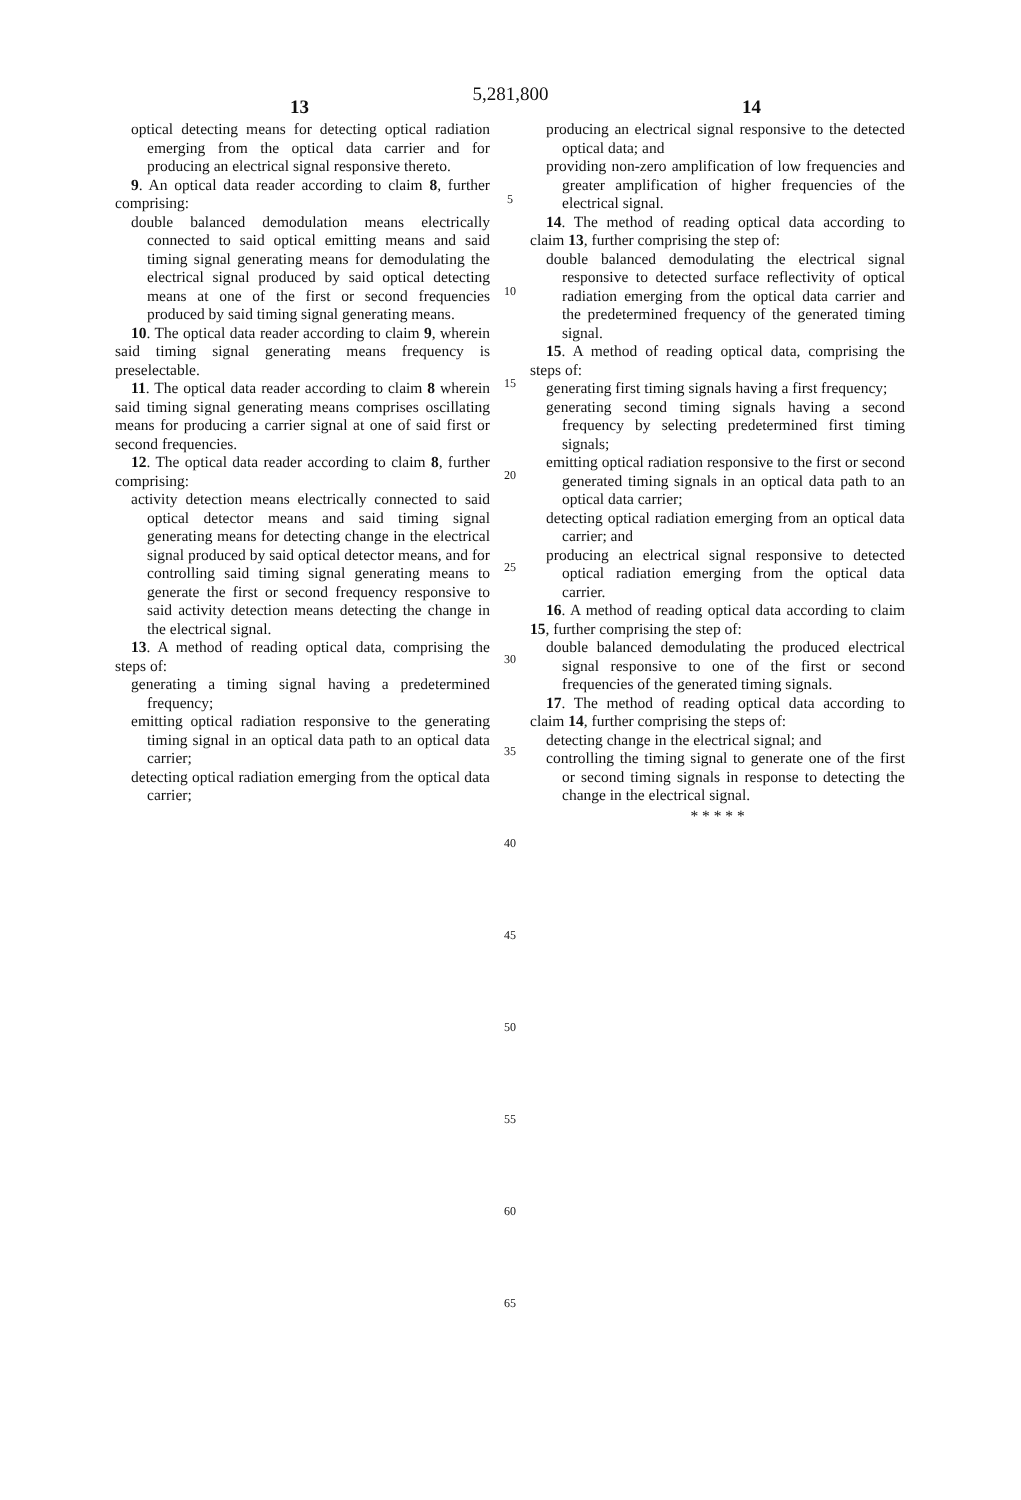5,281,800
13 14
optical detecting means for detecting optical radiation emerging from the optical data carrier and for producing an electrical signal responsive thereto.
9. An optical data reader according to claim 8, further comprising:
double balanced demodulation means electrically connected to said optical emitting means and said timing signal generating means for demodulating the electrical signal produced by said optical detecting means at one of the first or second frequencies produced by said timing signal generating means.
10. The optical data reader according to claim 9, wherein said timing signal generating means frequency is preselectable.
11. The optical data reader according to claim 8 wherein said timing signal generating means comprises oscillating means for producing a carrier signal at one of said first or second frequencies.
12. The optical data reader according to claim 8, further comprising:
activity detection means electrically connected to said optical detector means and said timing signal generating means for detecting change in the electrical signal produced by said optical detector means, and for controlling said timing signal generating means to generate the first or second frequency responsive to said activity detection means detecting the change in the electrical signal.
13. A method of reading optical data, comprising the steps of:
generating a timing signal having a predetermined frequency;
emitting optical radiation responsive to the generating timing signal in an optical data path to an optical data carrier;
detecting optical radiation emerging from the optical data carrier;
5
10
15
20
25
30
35
40
45
50
55
60
65
producing an electrical signal responsive to the detected optical data; and
providing non-zero amplification of low frequencies and greater amplification of higher frequencies of the electrical signal.
14. The method of reading optical data according to claim 13, further comprising the step of:
double balanced demodulating the electrical signal responsive to detected surface reflectivity of optical radiation emerging from the optical data carrier and the predetermined frequency of the generated timing signal.
15. A method of reading optical data, comprising the steps of:
generating first timing signals having a first frequency;
generating second timing signals having a second frequency by selecting predetermined first timing signals;
emitting optical radiation responsive to the first or second generated timing signals in an optical data path to an optical data carrier;
detecting optical radiation emerging from an optical data carrier; and
producing an electrical signal responsive to detected optical radiation emerging from the optical data carrier.
16. A method of reading optical data according to claim 15, further comprising the step of:
double balanced demodulating the produced electrical signal responsive to one of the first or second frequencies of the generated timing signals.
17. The method of reading optical data according to claim 14, further comprising the steps of:
detecting change in the electrical signal; and
controlling the timing signal to generate one of the first or second timing signals in response to detecting the change in the electrical signal.
* * * * *